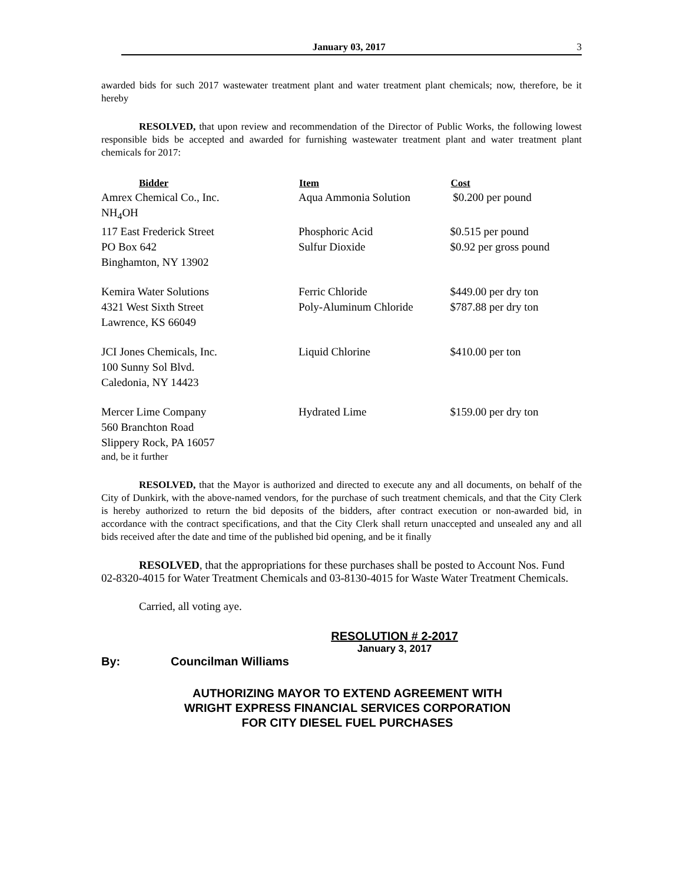January 03, 2017 3
awarded bids for such 2017 wastewater treatment plant and water treatment plant chemicals; now, therefore, be it hereby
RESOLVED, that upon review and recommendation of the Director of Public Works, the following lowest responsible bids be accepted and awarded for furnishing wastewater treatment plant and water treatment plant chemicals for 2017:
| Bidder | Item | Cost |
| --- | --- | --- |
| Amrex Chemical Co., Inc. | Aqua Ammonia Solution | $0.200 per pound |
| NH<sub>4</sub>OH | | |
| 117 East Frederick Street | Phosphoric Acid | $0.515 per pound |
| PO Box 642 | Sulfur Dioxide | $0.92 per gross pound |
| Binghamton, NY 13902 | | |
| Kemira Water Solutions | Ferric Chloride | $449.00 per dry ton |
| 4321 West Sixth Street | Poly-Aluminum Chloride | $787.88 per dry ton |
| Lawrence, KS 66049 | | |
| JCI Jones Chemicals, Inc. | Liquid Chlorine | $410.00 per ton |
| 100 Sunny Sol Blvd. | | |
| Caledonia, NY 14423 | | |
| Mercer Lime Company | Hydrated Lime | $159.00 per dry ton |
| 560 Branchton Road | | |
| Slippery Rock, PA 16057 | | |
and, be it further
RESOLVED, that the Mayor is authorized and directed to execute any and all documents, on behalf of the City of Dunkirk, with the above-named vendors, for the purchase of such treatment chemicals, and that the City Clerk is hereby authorized to return the bid deposits of the bidders, after contract execution or non-awarded bid, in accordance with the contract specifications, and that the City Clerk shall return unaccepted and unsealed any and all bids received after the date and time of the published bid opening, and be it finally
RESOLVED, that the appropriations for these purchases shall be posted to Account Nos. Fund 02-8320-4015 for Water Treatment Chemicals and 03-8130-4015 for Waste Water Treatment Chemicals.
Carried, all voting aye.
RESOLUTION # 2-2017
January 3, 2017
By: Councilman Williams
AUTHORIZING MAYOR TO EXTEND AGREEMENT WITH
WRIGHT EXPRESS FINANCIAL SERVICES CORPORATION
FOR CITY DIESEL FUEL PURCHASES